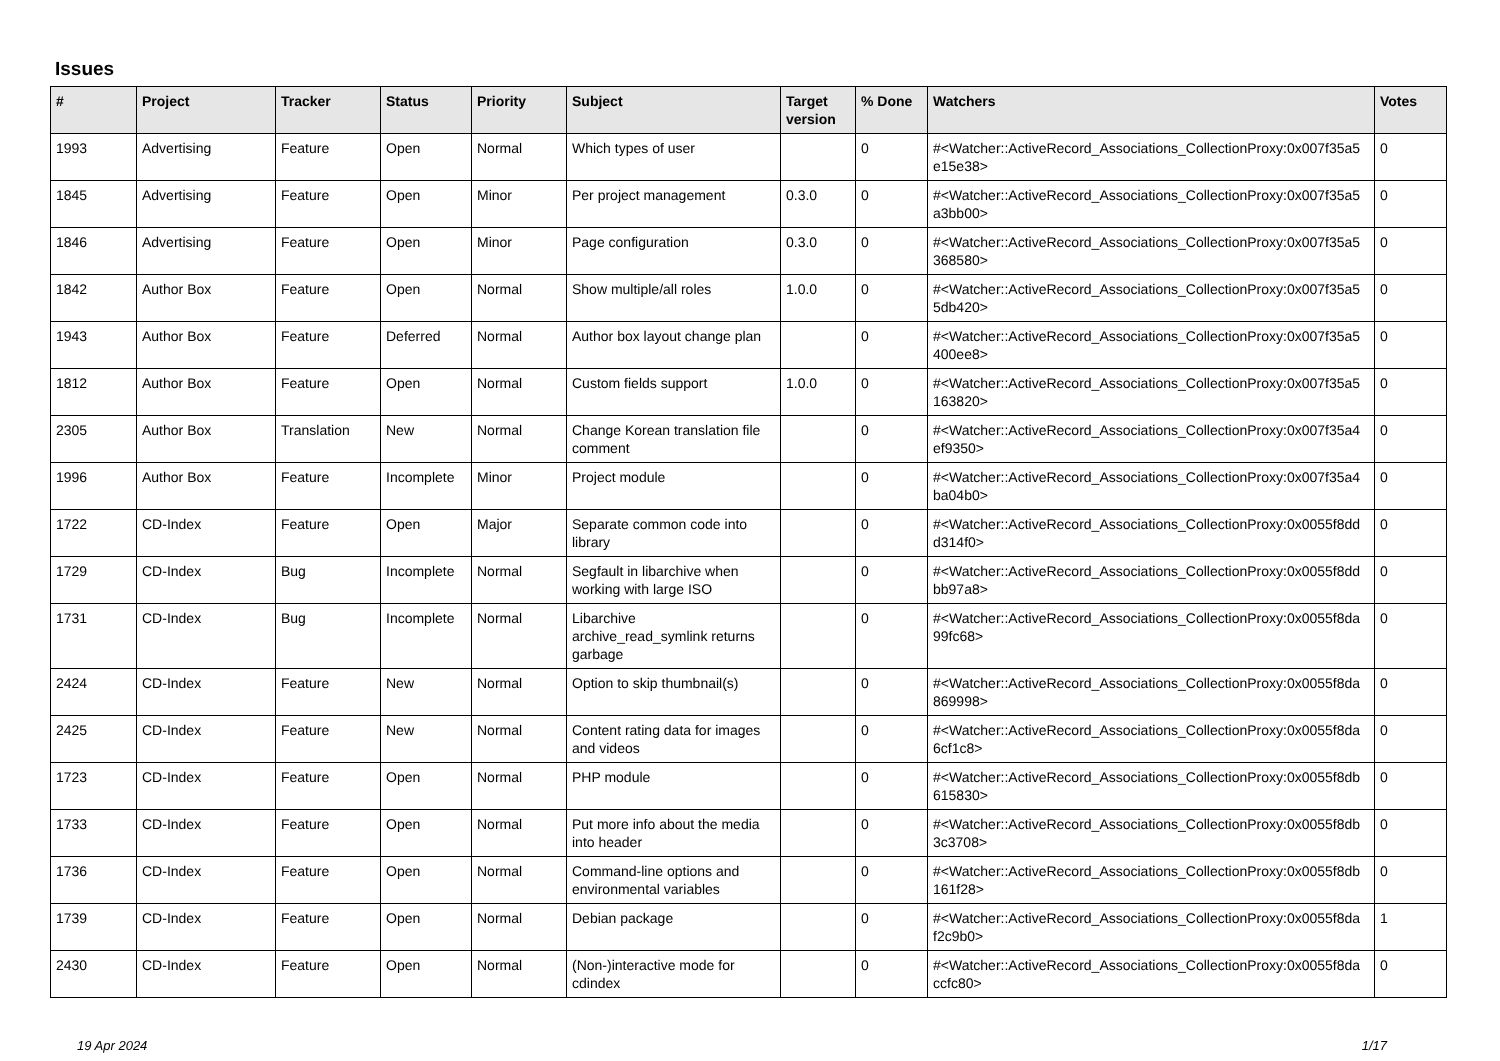Issues
| # | Project | Tracker | Status | Priority | Subject | Target version | % Done | Watchers | Votes |
| --- | --- | --- | --- | --- | --- | --- | --- | --- | --- |
| 1993 | Advertising | Feature | Open | Normal | Which types of user | | 0 | #<Watcher::ActiveRecord_Associations_CollectionProxy:0x007f35a5 e15e38> | 0 |
| 1845 | Advertising | Feature | Open | Minor | Per project management | 0.3.0 | 0 | #<Watcher::ActiveRecord_Associations_CollectionProxy:0x007f35a5 a3bb00> | 0 |
| 1846 | Advertising | Feature | Open | Minor | Page configuration | 0.3.0 | 0 | #<Watcher::ActiveRecord_Associations_CollectionProxy:0x007f35a5 368580> | 0 |
| 1842 | Author Box | Feature | Open | Normal | Show multiple/all roles | 1.0.0 | 0 | #<Watcher::ActiveRecord_Associations_CollectionProxy:0x007f35a5 5db420> | 0 |
| 1943 | Author Box | Feature | Deferred | Normal | Author box layout change plan | | 0 | #<Watcher::ActiveRecord_Associations_CollectionProxy:0x007f35a5 400ee8> | 0 |
| 1812 | Author Box | Feature | Open | Normal | Custom fields support | 1.0.0 | 0 | #<Watcher::ActiveRecord_Associations_CollectionProxy:0x007f35a5 163820> | 0 |
| 2305 | Author Box | Translation | New | Normal | Change Korean translation file comment | | 0 | #<Watcher::ActiveRecord_Associations_CollectionProxy:0x007f35a4 ef9350> | 0 |
| 1996 | Author Box | Feature | Incomplete | Minor | Project module | | 0 | #<Watcher::ActiveRecord_Associations_CollectionProxy:0x007f35a4 ba04b0> | 0 |
| 1722 | CD-Index | Feature | Open | Major | Separate common code into library | | 0 | #<Watcher::ActiveRecord_Associations_CollectionProxy:0x0055f8dd d314f0> | 0 |
| 1729 | CD-Index | Bug | Incomplete | Normal | Segfault in libarchive when working with large ISO | | 0 | #<Watcher::ActiveRecord_Associations_CollectionProxy:0x0055f8dd bb97a8> | 0 |
| 1731 | CD-Index | Bug | Incomplete | Normal | Libarchive archive_read_symlink returns garbage | | 0 | #<Watcher::ActiveRecord_Associations_CollectionProxy:0x0055f8da 99fc68> | 0 |
| 2424 | CD-Index | Feature | New | Normal | Option to skip thumbnail(s) | | 0 | #<Watcher::ActiveRecord_Associations_CollectionProxy:0x0055f8da 869998> | 0 |
| 2425 | CD-Index | Feature | New | Normal | Content rating data for images and videos | | 0 | #<Watcher::ActiveRecord_Associations_CollectionProxy:0x0055f8da 6cf1c8> | 0 |
| 1723 | CD-Index | Feature | Open | Normal | PHP module | | 0 | #<Watcher::ActiveRecord_Associations_CollectionProxy:0x0055f8db 615830> | 0 |
| 1733 | CD-Index | Feature | Open | Normal | Put more info about the media into header | | 0 | #<Watcher::ActiveRecord_Associations_CollectionProxy:0x0055f8db 3c3708> | 0 |
| 1736 | CD-Index | Feature | Open | Normal | Command-line options and environmental variables | | 0 | #<Watcher::ActiveRecord_Associations_CollectionProxy:0x0055f8db 161f28> | 0 |
| 1739 | CD-Index | Feature | Open | Normal | Debian package | | 0 | #<Watcher::ActiveRecord_Associations_CollectionProxy:0x0055f8da f2c9b0> | 1 |
| 2430 | CD-Index | Feature | Open | Normal | (Non-)interactive mode for cdindex | | 0 | #<Watcher::ActiveRecord_Associations_CollectionProxy:0x0055f8da ccfc80> | 0 |
19 Apr 2024 1/17